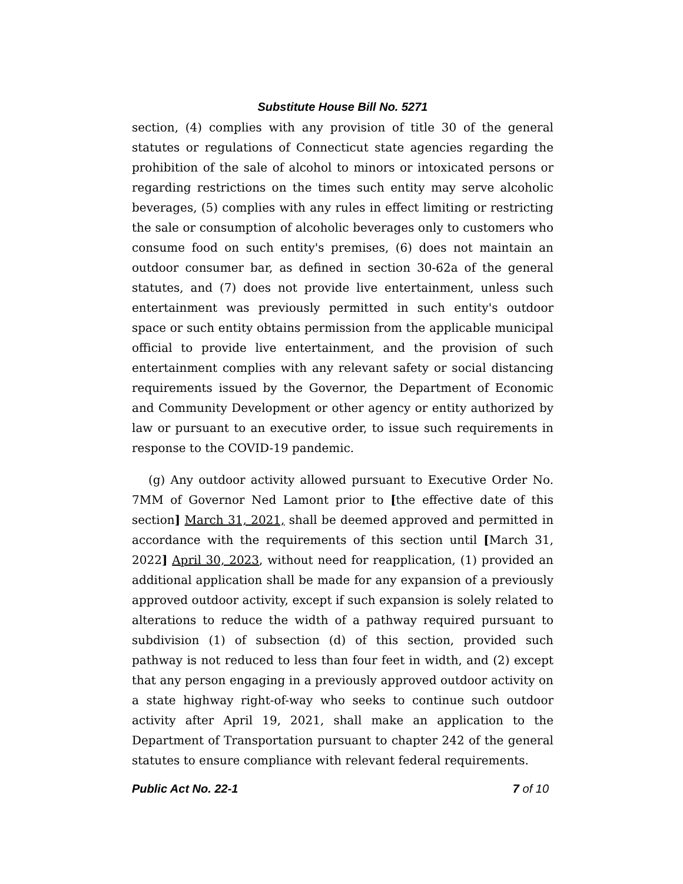Substitute House Bill No. 5271
section, (4) complies with any provision of title 30 of the general statutes or regulations of Connecticut state agencies regarding the prohibition of the sale of alcohol to minors or intoxicated persons or regarding restrictions on the times such entity may serve alcoholic beverages, (5) complies with any rules in effect limiting or restricting the sale or consumption of alcoholic beverages only to customers who consume food on such entity's premises, (6) does not maintain an outdoor consumer bar, as defined in section 30-62a of the general statutes, and (7) does not provide live entertainment, unless such entertainment was previously permitted in such entity's outdoor space or such entity obtains permission from the applicable municipal official to provide live entertainment, and the provision of such entertainment complies with any relevant safety or social distancing requirements issued by the Governor, the Department of Economic and Community Development or other agency or entity authorized by law or pursuant to an executive order, to issue such requirements in response to the COVID-19 pandemic.
(g) Any outdoor activity allowed pursuant to Executive Order No. 7MM of Governor Ned Lamont prior to [the effective date of this section] March 31, 2021, shall be deemed approved and permitted in accordance with the requirements of this section until [March 31, 2022] April 30, 2023, without need for reapplication, (1) provided an additional application shall be made for any expansion of a previously approved outdoor activity, except if such expansion is solely related to alterations to reduce the width of a pathway required pursuant to subdivision (1) of subsection (d) of this section, provided such pathway is not reduced to less than four feet in width, and (2) except that any person engaging in a previously approved outdoor activity on a state highway right-of-way who seeks to continue such outdoor activity after April 19, 2021, shall make an application to the Department of Transportation pursuant to chapter 242 of the general statutes to ensure compliance with relevant federal requirements.
Public Act No. 22-1 7 of 10